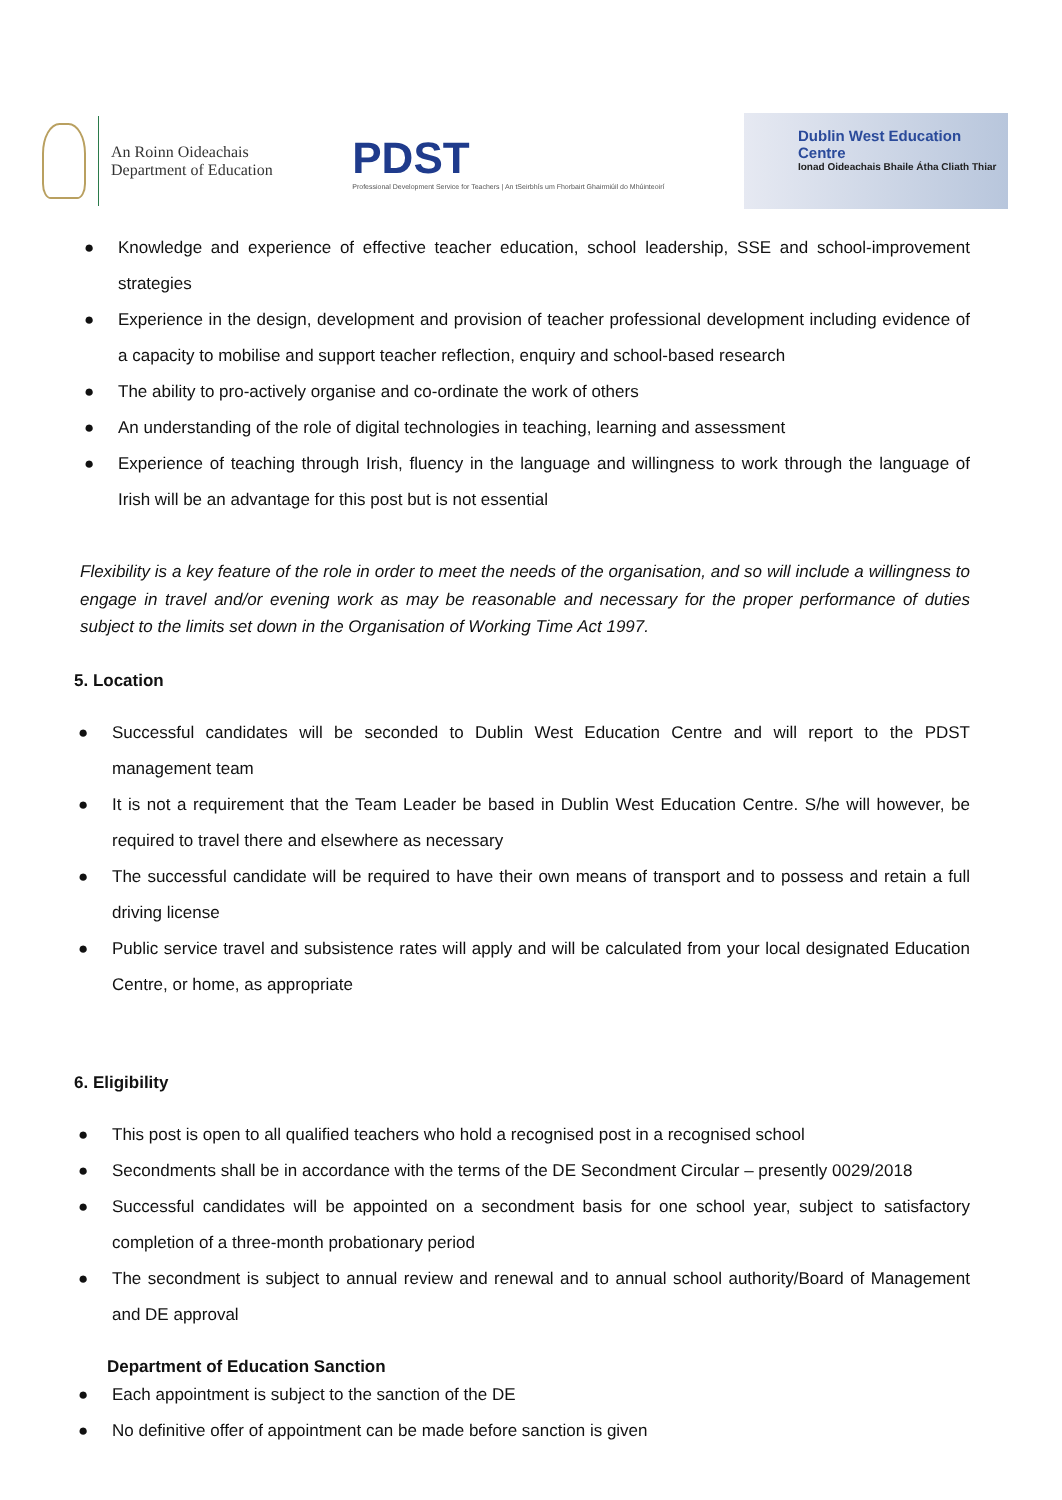An Roinn Oideachais
Department of Education
PDST
Professional Development Service for Teachers | An tSeirbhís um Fhorbairt Ghairmiúil do Mhúinteoirí
Dublin West Education Centre
Ionad Oideachais Bhaile Átha Cliath Thiar
● Knowledge and experience of effective teacher education, school leadership, SSE and school-improvement strategies
● Experience in the design, development and provision of teacher professional development including evidence of a capacity to mobilise and support teacher reflection, enquiry and school-based research
● The ability to pro-actively organise and co-ordinate the work of others
● An understanding of the role of digital technologies in teaching, learning and assessment
● Experience of teaching through Irish, fluency in the language and willingness to work through the language of Irish will be an advantage for this post but is not essential
Flexibility is a key feature of the role in order to meet the needs of the organisation, and so will include a willingness to engage in travel and/or evening work as may be reasonable and necessary for the proper performance of duties subject to the limits set down in the Organisation of Working Time Act 1997.
5. Location
● Successful candidates will be seconded to Dublin West Education Centre and will report to the PDST management team
● It is not a requirement that the Team Leader be based in Dublin West Education Centre. S/he will however, be required to travel there and elsewhere as necessary
● The successful candidate will be required to have their own means of transport and to possess and retain a full driving license
● Public service travel and subsistence rates will apply and will be calculated from your local designated Education Centre, or home, as appropriate
6. Eligibility
● This post is open to all qualified teachers who hold a recognised post in a recognised school
● Secondments shall be in accordance with the terms of the DE Secondment Circular – presently 0029/2018
● Successful candidates will be appointed on a secondment basis for one school year, subject to satisfactory completion of a three-month probationary period
● The secondment is subject to annual review and renewal and to annual school authority/Board of Management and DE approval
Department of Education Sanction
● Each appointment is subject to the sanction of the DE
● No definitive offer of appointment can be made before sanction is given